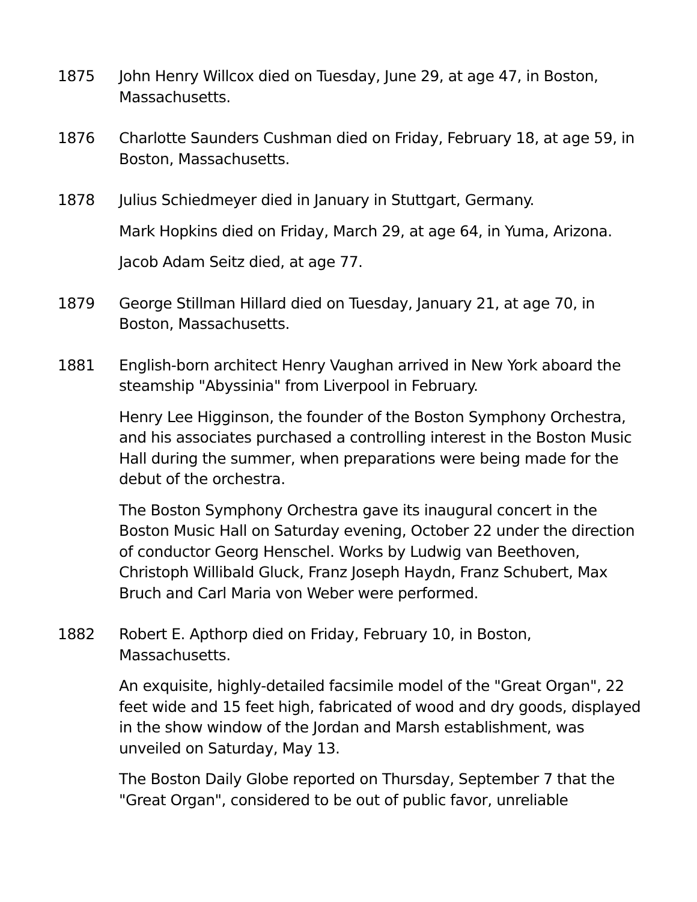1875 John Henry Willcox died on Tuesday, June 29, at age 47, in Boston, Massachusetts.
1876 Charlotte Saunders Cushman died on Friday, February 18, at age 59, in Boston, Massachusetts.
1878 Julius Schiedmeyer died in January in Stuttgart, Germany.
Mark Hopkins died on Friday, March 29, at age 64, in Yuma, Arizona.
Jacob Adam Seitz died, at age 77.
1879 George Stillman Hillard died on Tuesday, January 21, at age 70, in Boston, Massachusetts.
1881 English-born architect Henry Vaughan arrived in New York aboard the steamship "Abyssinia" from Liverpool in February.
Henry Lee Higginson, the founder of the Boston Symphony Orchestra, and his associates purchased a controlling interest in the Boston Music Hall during the summer, when preparations were being made for the debut of the orchestra.
The Boston Symphony Orchestra gave its inaugural concert in the Boston Music Hall on Saturday evening, October 22 under the direction of conductor Georg Henschel. Works by Ludwig van Beethoven, Christoph Willibald Gluck, Franz Joseph Haydn, Franz Schubert, Max Bruch and Carl Maria von Weber were performed.
1882 Robert E. Apthorp died on Friday, February 10, in Boston, Massachusetts.
An exquisite, highly-detailed facsimile model of the "Great Organ", 22 feet wide and 15 feet high, fabricated of wood and dry goods, displayed in the show window of the Jordan and Marsh establishment, was unveiled on Saturday, May 13.
The Boston Daily Globe reported on Thursday, September 7 that the "Great Organ", considered to be out of public favor, unreliable